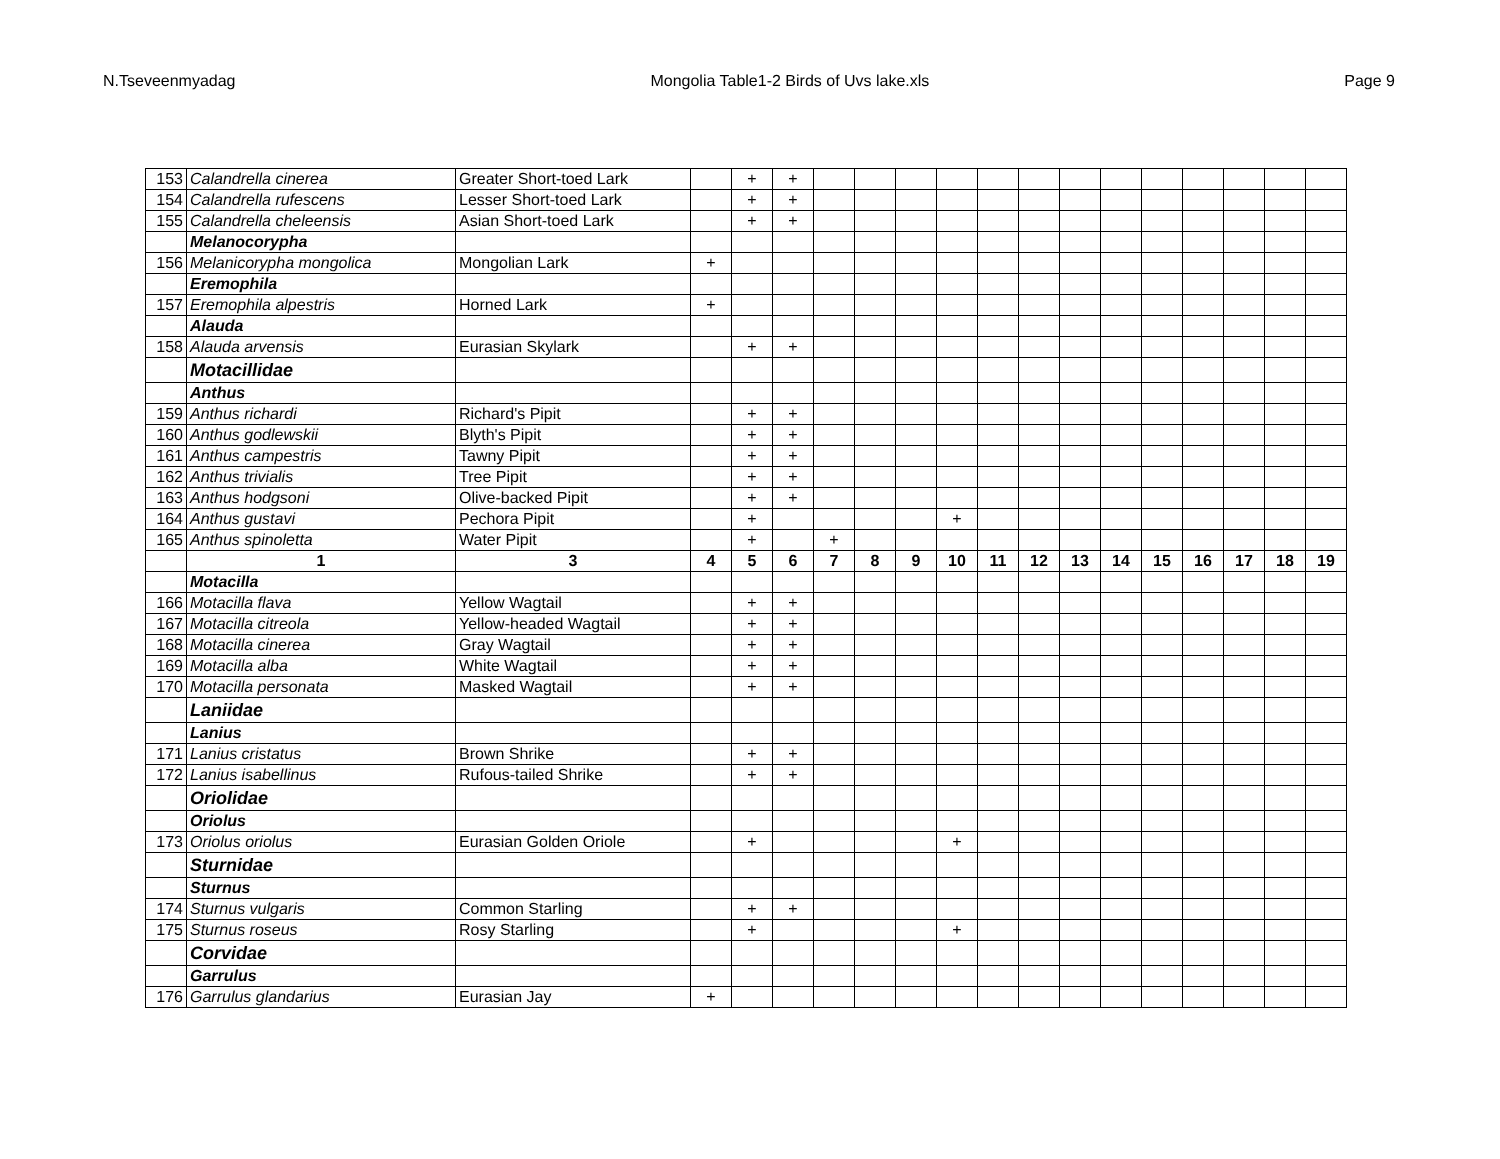N.Tseveenmyadag Mongolia Table1-2 Birds of Uvs lake.xls Page 9
| 153 | Calandrella cinerea | Greater Short-toed Lark | | + | + | | | | | | | | | | | | | |
| 154 | Calandrella rufescens | Lesser Short-toed Lark | | + | + | | | | | | | | | | | | | |
| 155 | Calandrella cheleensis | Asian Short-toed Lark | | + | + | | | | | | | | | | | | | |
| | Melanocorypha | | | | | | | | | | | | | | | | | |
| 156 | Melanicorypha mongolica | Mongolian Lark | + | | | | | | | | | | | | | | | |
| | Eremophila | | | | | | | | | | | | | | | | | |
| 157 | Eremophila alpestris | Horned Lark | + | | | | | | | | | | | | | | | |
| | Alauda | | | | | | | | | | | | | | | | | |
| 158 | Alauda arvensis | Eurasian Skylark | | + | + | | | | | | | | | | | | | |
| | Motacillidae | | | | | | | | | | | | | | | | | |
| | Anthus | | | | | | | | | | | | | | | | | |
| 159 | Anthus richardi | Richard's Pipit | | + | + | | | | | | | | | | | | | |
| 160 | Anthus godlewskii | Blyth's Pipit | | + | + | | | | | | | | | | | | | |
| 161 | Anthus campestris | Tawny Pipit | | + | + | | | | | | | | | | | | | |
| 162 | Anthus trivialis | Tree Pipit | | + | + | | | | | | | | | | | | | |
| 163 | Anthus hodgsoni | Olive-backed Pipit | | + | + | | | | | | | | | | | | | |
| 164 | Anthus gustavi | Pechora Pipit | | + | | | | | + | | | | | | | | | |
| 165 | Anthus spinoletta | Water Pipit | | + | | + | | | | | | | | | | | | |
| | 1 | 3 | 4 | 5 | 6 | 7 | 8 | 9 | 10 | 11 | 12 | 13 | 14 | 15 | 16 | 17 | 18 | 19 |
| | Motacilla | | | | | | | | | | | | | | | | | |
| 166 | Motacilla flava | Yellow Wagtail | | + | + | | | | | | | | | | | | | |
| 167 | Motacilla citreola | Yellow-headed Wagtail | | + | + | | | | | | | | | | | | | |
| 168 | Motacilla cinerea | Gray Wagtail | | + | + | | | | | | | | | | | | | |
| 169 | Motacilla alba | White Wagtail | | + | + | | | | | | | | | | | | | |
| 170 | Motacilla personata | Masked Wagtail | | + | + | | | | | | | | | | | | | |
| | Laniidae | | | | | | | | | | | | | | | | | |
| | Lanius | | | | | | | | | | | | | | | | | |
| 171 | Lanius cristatus | Brown Shrike | | + | + | | | | | | | | | | | | | |
| 172 | Lanius isabellinus | Rufous-tailed Shrike | | + | + | | | | | | | | | | | | | |
| | Oriolidae | | | | | | | | | | | | | | | | | |
| | Oriolus | | | | | | | | | | | | | | | | | |
| 173 | Oriolus oriolus | Eurasian Golden Oriole | | + | | | | | + | | | | | | | | | |
| | Sturnidae | | | | | | | | | | | | | | | | | |
| | Sturnus | | | | | | | | | | | | | | | | | |
| 174 | Sturnus vulgaris | Common Starling | | + | + | | | | | | | | | | | | | |
| 175 | Sturnus roseus | Rosy Starling | | + | | | | | + | | | | | | | | | |
| | Corvidae | | | | | | | | | | | | | | | | | |
| | Garrulus | | | | | | | | | | | | | | | | | |
| 176 | Garrulus glandarius | Eurasian Jay | + | | | | | | | | | | | | | | | |